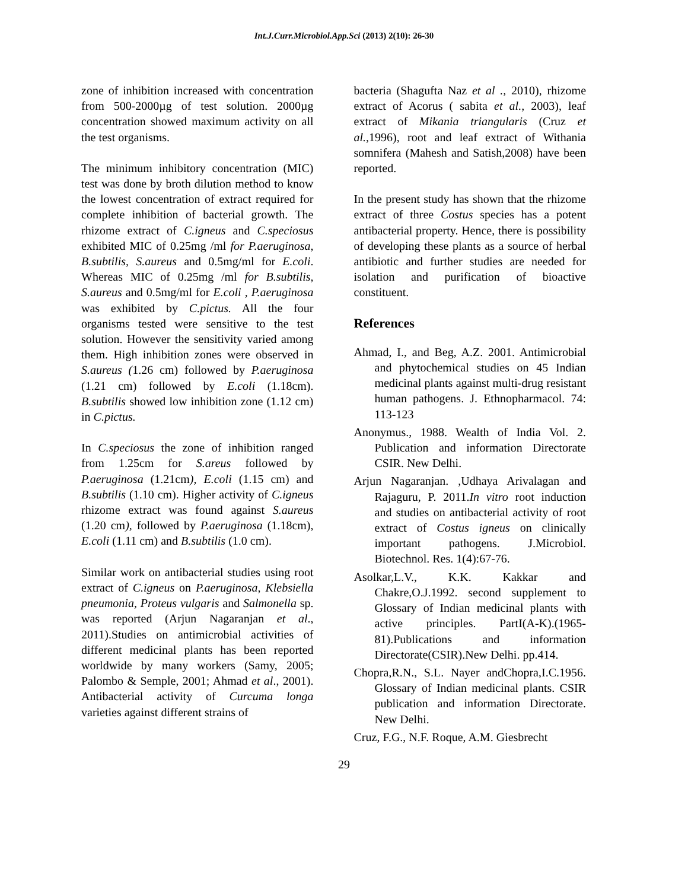Int.J.Curr.Microbiol.App.Sci (2013) 2(10): 26-30
zone of inhibition increased with concentration from 500-2000µg of test solution. 2000µg concentration showed maximum activity on all the test organisms.
The minimum inhibitory concentration (MIC) test was done by broth dilution method to know the lowest concentration of extract required for complete inhibition of bacterial growth. The rhizome extract of C.igneus and C.speciosus exhibited MIC of 0.25mg /ml for P.aeruginosa, B.subtilis, S.aureus and 0.5mg/ml for E.coli. Whereas MIC of 0.25mg /ml for B.subtilis, S.aureus and 0.5mg/ml for E.coli , P.aeruginosa was exhibited by C.pictus. All the four organisms tested were sensitive to the test solution. However the sensitivity varied among them. High inhibition zones were observed in S.aureus (1.26 cm) followed by P.aeruginosa (1.21 cm) followed by E.coli (1.18cm). B.subtilis showed low inhibition zone (1.12 cm) in C.pictus.
In C.speciosus the zone of inhibition ranged from 1.25cm for S.areus followed by P.aeruginosa (1.21cm), E.coli (1.15 cm) and B.subtilis (1.10 cm). Higher activity of C.igneus rhizome extract was found against S.aureus (1.20 cm), followed by P.aeruginosa (1.18cm), E.coli (1.11 cm) and B.subtilis (1.0 cm).
Similar work on antibacterial studies using root extract of C.igneus on P.aeruginosa, Klebsiella pneumonia, Proteus vulgaris and Salmonella sp. was reported (Arjun Nagaranjan et al., 2011).Studies on antimicrobial activities of different medicinal plants has been reported worldwide by many workers (Samy, 2005; Palombo & Semple, 2001; Ahmad et al., 2001). Antibacterial activity of Curcuma longa varieties against different strains of
bacteria (Shagufta Naz et al ., 2010), rhizome extract of Acorus ( sabita et al., 2003), leaf extract of Mikania triangularis (Cruz et al.,1996), root and leaf extract of Withania somnifera (Mahesh and Satish,2008) have been reported.
In the present study has shown that the rhizome extract of three Costus species has a potent antibacterial property. Hence, there is possibility of developing these plants as a source of herbal antibiotic and further studies are needed for isolation and purification of bioactive constituent.
References
Ahmad, I., and Beg, A.Z. 2001. Antimicrobial and phytochemical studies on 45 Indian medicinal plants against multi-drug resistant human pathogens. J. Ethnopharmacol. 74: 113-123
Anonymus., 1988. Wealth of India Vol. 2. Publication and information Directorate CSIR. New Delhi.
Arjun Nagaranjan. ,Udhaya Arivalagan and Rajaguru, P. 2011.In vitro root induction and studies on antibacterial activity of root extract of Costus igneus on clinically important pathogens. J.Microbiol. Biotechnol. Res. 1(4):67-76.
Asolkar,L.V., K.K. Kakkar and Chakre,O.J.1992. second supplement to Glossary of Indian medicinal plants with active principles. PartI(A-K).(1965-81).Publications and information Directorate(CSIR).New Delhi. pp.414.
Chopra,R.N., S.L. Nayer andChopra,I.C.1956. Glossary of Indian medicinal plants. CSIR publication and information Directorate. New Delhi.
Cruz, F.G., N.F. Roque, A.M. Giesbrecht
29